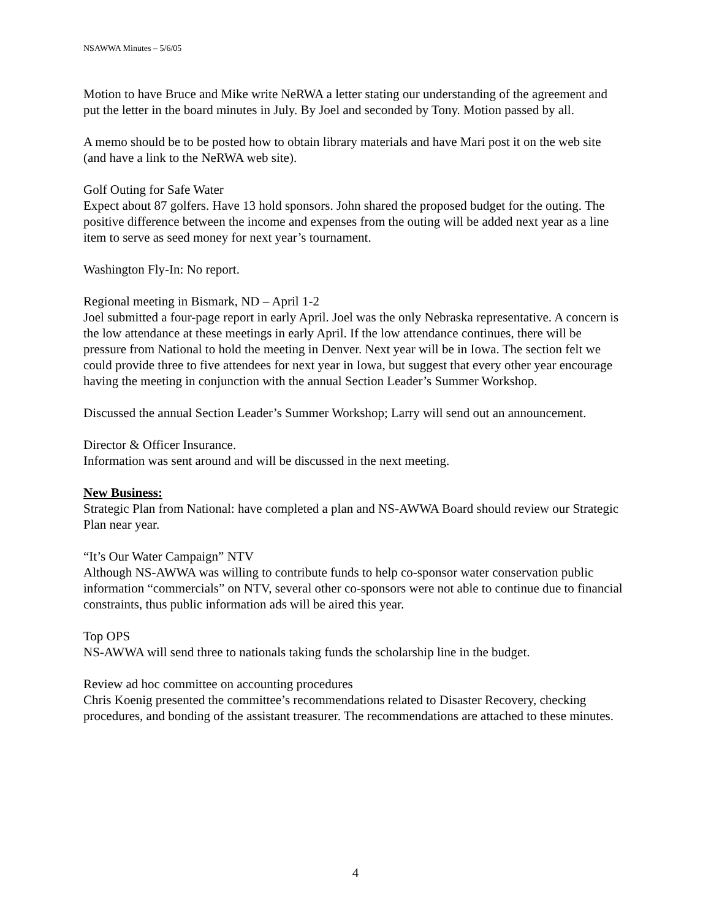NSAWWA Minutes – 5/6/05
Motion to have Bruce and Mike write NeRWA a letter stating our understanding of the agreement and put the letter in the board minutes in July. By Joel and seconded by Tony. Motion passed by all.
A memo should be to be posted how to obtain library materials and have Mari post it on the web site (and have a link to the NeRWA web site).
Golf Outing for Safe Water
Expect about 87 golfers. Have 13 hold sponsors. John shared the proposed budget for the outing. The positive difference between the income and expenses from the outing will be added next year as a line item to serve as seed money for next year’s tournament.
Washington Fly-In: No report.
Regional meeting in Bismark, ND – April 1-2
Joel submitted a four-page report in early April. Joel was the only Nebraska representative. A concern is the low attendance at these meetings in early April. If the low attendance continues, there will be pressure from National to hold the meeting in Denver. Next year will be in Iowa. The section felt we could provide three to five attendees for next year in Iowa, but suggest that every other year encourage having the meeting in conjunction with the annual Section Leader’s Summer Workshop.
Discussed the annual Section Leader’s Summer Workshop; Larry will send out an announcement.
Director & Officer Insurance.
Information was sent around and will be discussed in the next meeting.
New Business:
Strategic Plan from National: have completed a plan and NS-AWWA Board should review our Strategic Plan near year.
“It’s Our Water Campaign” NTV
Although NS-AWWA was willing to contribute funds to help co-sponsor water conservation public information “commercials” on NTV, several other co-sponsors were not able to continue due to financial constraints, thus public information ads will be aired this year.
Top OPS
NS-AWWA will send three to nationals taking funds the scholarship line in the budget.
Review ad hoc committee on accounting procedures
Chris Koenig presented the committee’s recommendations related to Disaster Recovery, checking procedures, and bonding of the assistant treasurer. The recommendations are attached to these minutes.
4